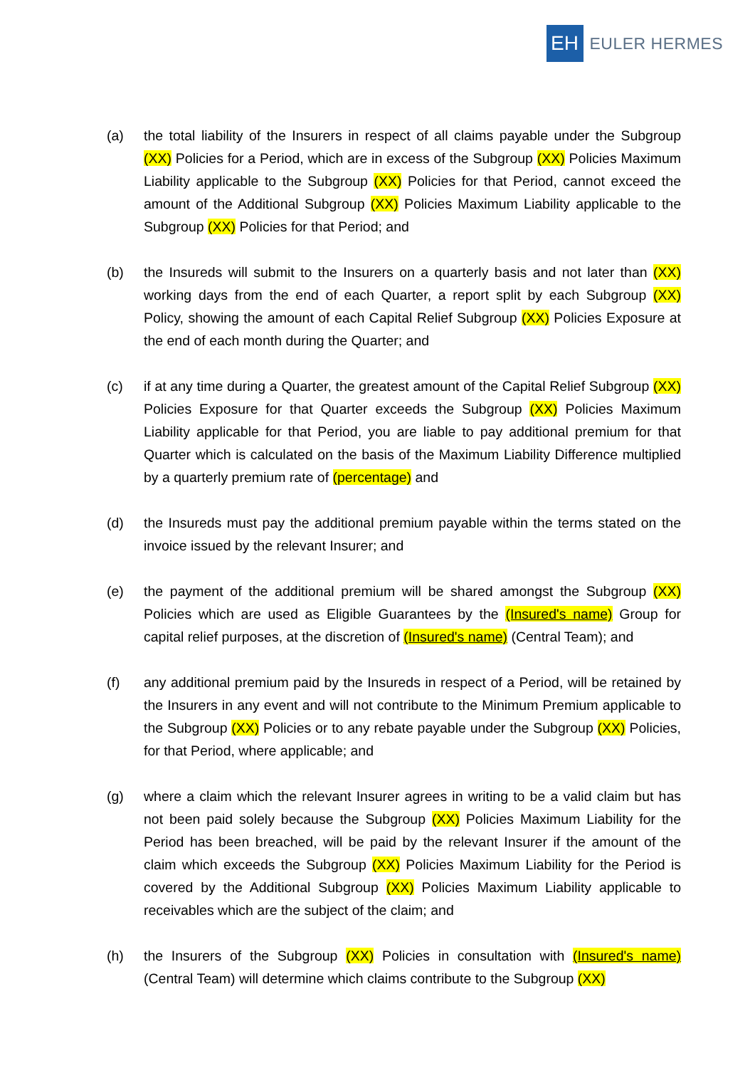EH
EULER HERMES
(a) the total liability of the Insurers in respect of all claims payable under the Subgroup (XX) Policies for a Period, which are in excess of the Subgroup (XX) Policies Maximum Liability applicable to the Subgroup (XX) Policies for that Period, cannot exceed the amount of the Additional Subgroup (XX) Policies Maximum Liability applicable to the Subgroup (XX) Policies for that Period; and
(b) the Insureds will submit to the Insurers on a quarterly basis and not later than (XX) working days from the end of each Quarter, a report split by each Subgroup (XX) Policy, showing the amount of each Capital Relief Subgroup (XX) Policies Exposure at the end of each month during the Quarter; and
(c) if at any time during a Quarter, the greatest amount of the Capital Relief Subgroup (XX) Policies Exposure for that Quarter exceeds the Subgroup (XX) Policies Maximum Liability applicable for that Period, you are liable to pay additional premium for that Quarter which is calculated on the basis of the Maximum Liability Difference multiplied by a quarterly premium rate of (percentage) and
(d) the Insureds must pay the additional premium payable within the terms stated on the invoice issued by the relevant Insurer; and
(e) the payment of the additional premium will be shared amongst the Subgroup (XX) Policies which are used as Eligible Guarantees by the (Insured's name) Group for capital relief purposes, at the discretion of (Insured's name) (Central Team); and
(f) any additional premium paid by the Insureds in respect of a Period, will be retained by the Insurers in any event and will not contribute to the Minimum Premium applicable to the Subgroup (XX) Policies or to any rebate payable under the Subgroup (XX) Policies, for that Period, where applicable; and
(g) where a claim which the relevant Insurer agrees in writing to be a valid claim but has not been paid solely because the Subgroup (XX) Policies Maximum Liability for the Period has been breached, will be paid by the relevant Insurer if the amount of the claim which exceeds the Subgroup (XX) Policies Maximum Liability for the Period is covered by the Additional Subgroup (XX) Policies Maximum Liability applicable to receivables which are the subject of the claim; and
(h) the Insurers of the Subgroup (XX) Policies in consultation with (Insured's name) (Central Team) will determine which claims contribute to the Subgroup (XX)